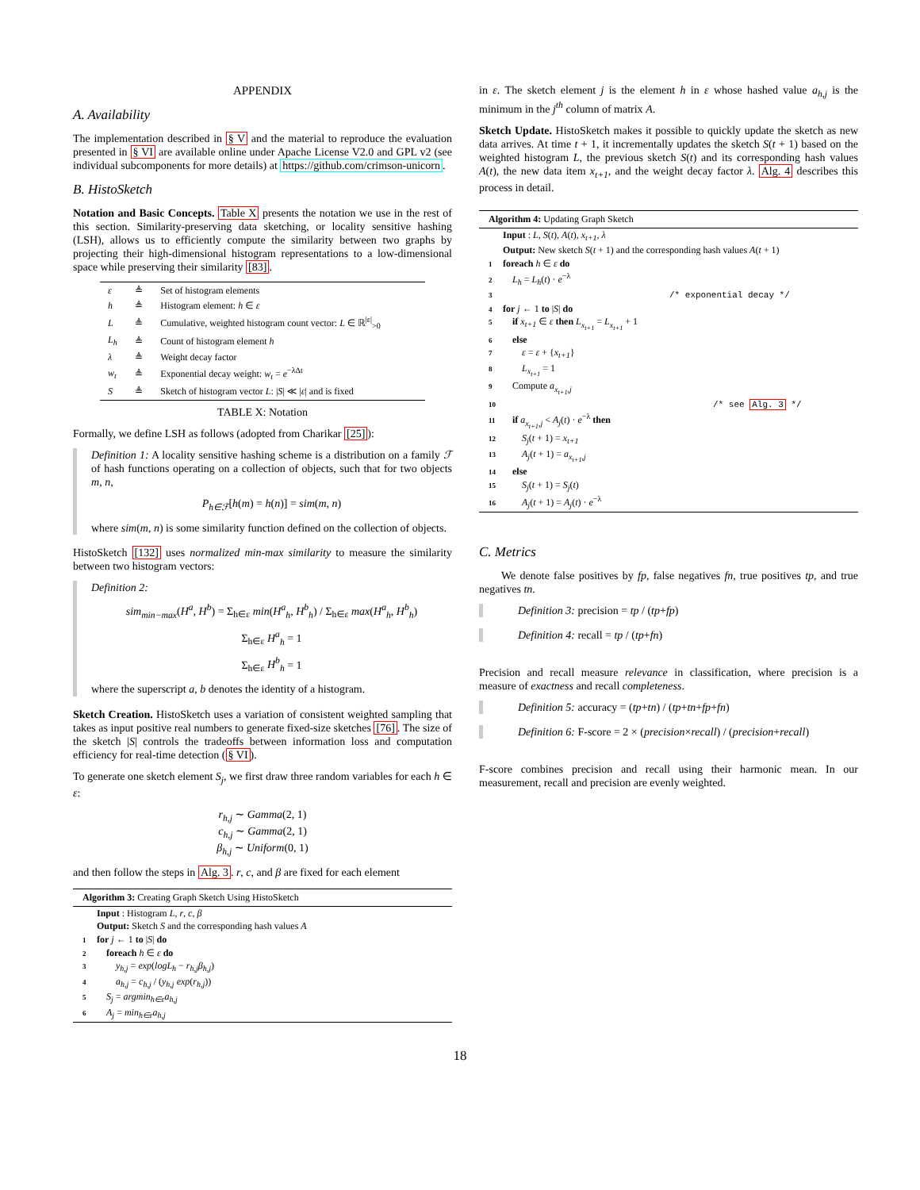APPENDIX
A. Availability
The implementation described in § V and the material to reproduce the evaluation presented in § VI are available online under Apache License V2.0 and GPL v2 (see individual subcomponents for more details) at https://github.com/crimson-unicorn.
B. HistoSketch
Notation and Basic Concepts. Table X presents the notation we use in the rest of this section. Similarity-preserving data sketching, or locality sensitive hashing (LSH), allows us to efficiently compute the similarity between two graphs by projecting their high-dimensional histogram representations to a low-dimensional space while preserving their similarity [83].
| ε | ≜ | Set of histogram elements |
| h | ≜ | Histogram element: h ∈ ε |
| L | ≜ | Cumulative, weighted histogram count vector: L ∈ ℝ<sup>/ε/</sup><sub>>0</sub> |
| L<sub>h</sub> | ≜ | Count of histogram element h |
| λ | ≜ | Weight decay factor |
| w<sub>t</sub> | ≜ | Exponential decay weight: w<sub>t</sub> = e<sup>−λΔt</sup> |
| S | ≜ | Sketch of histogram vector L : / S / ≪ / ε / and is fixed |
TABLE X: Notation
Formally, we define LSH as follows (adopted from Charikar [25]):
Definition 1: A locality sensitive hashing scheme is a distribution on a family ℱ of hash functions operating on a collection of objects, such that for two objects m, n,
P<sub>h∈ℱ</sub>[h(m) = h(n)] = sim(m, n)
where sim(m, n) is some similarity function defined on the collection of objects.
HistoSketch [132] uses normalized min-max similarity to measure the similarity between two histogram vectors:
Definition 2:
sim<sub>min−max</sub>(H<sup>a</sup>, H<sup>b</sup>) = Σ<sub>h∈ε</sub> min(H<sup>a</sup><sub>h</sub>, H<sup>b</sup><sub>h</sub>) / Σ<sub>h∈ε</sub> max(H<sup>a</sup><sub>h</sub>, H<sup>b</sup><sub>h</sub>)
Σ<sub>h∈ε</sub> H<sup>a</sup><sub>h</sub> = 1
Σ<sub>h∈ε</sub> H<sup>b</sup><sub>h</sub> = 1
where the superscript a, b denotes the identity of a histogram.
Sketch Creation. HistoSketch uses a variation of consistent weighted sampling that takes as input positive real numbers to generate fixed-size sketches [76]. The size of the sketch |S| controls the tradeoffs between information loss and computation efficiency for real-time detection (§ VI).
To generate one sketch element S<sub>j</sub>, we first draw three random variables for each h ∈ ε:
r<sub>h,j</sub> ∼ Gamma(2, 1)
c<sub>h,j</sub> ∼ Gamma(2, 1)
β<sub>h,j</sub> ∼ Uniform(0, 1)
and then follow the steps in Alg. 3. r, c, and β are fixed for each element
Algorithm 3: Creating Graph Sketch Using HistoSketch
Input : Histogram L, r, c, β
Output: Sketch S and the corresponding hash values A
1 for j ← 1 to |S| do
2 foreach h ∈ ε do
3 y<sub>h,j</sub> = exp(logL<sub>h</sub> − r<sub>h,j</sub>β<sub>h,j</sub>)
4 a<sub>h,j</sub> = c<sub>h,j</sub> / (y<sub>h,j</sub> exp(r<sub>h,j</sub>))
5 S<sub>j</sub> = argmin<sub>h∈ε</sub>a<sub>h,j</sub>
6 A<sub>j</sub> = min<sub>h∈ε</sub>a<sub>h,j</sub>
in ε. The sketch element j is the element h in ε whose hashed value a<sub>h,j</sub> is the minimum in the j<sup>th</sup> column of matrix A.
Sketch Update. HistoSketch makes it possible to quickly update the sketch as new data arrives. At time t + 1, it incrementally updates the sketch S(t + 1) based on the weighted histogram L, the previous sketch S(t) and its corresponding hash values A(t), the new data item x<sub>t+1</sub>, and the weight decay factor λ. Alg. 4 describes this process in detail.
Algorithm 4: Updating Graph Sketch
Input : L, S(t), A(t), x<sub>t+1</sub>, λ
Output: New sketch S(t + 1) and the corresponding hash values A(t + 1)
1 foreach h ∈ ε do
2 L<sub>h</sub> = L<sub>h</sub>(t) · e<sup>−λ</sup>
3 /* exponential decay */
4 for j ← 1 to |S| do
5 if x<sub>t+1</sub> ∈ ε then L<sub>x<sub>t+1</sub></sub> = L<sub>x<sub>t+1</sub></sub> + 1
6 else
7 ε = ε + {x<sub>t+1</sub>}
8 L<sub>x<sub>t+1</sub></sub> = 1
9 Compute a<sub>x<sub>t+1</sub>,j</sub>
10 /* see Alg. 3 */
11 if a<sub>x<sub>t+1</sub>,j</sub> < A<sub>j</sub>(t) · e<sup>−λ</sup> then
12 S<sub>j</sub>(t + 1) = x<sub>t+1</sub>
13 A<sub>j</sub>(t + 1) = a<sub>x<sub>t+1</sub>,j</sub>
14 else
15 S<sub>j</sub>(t + 1) = S<sub>j</sub>(t)
16 A<sub>j</sub>(t + 1) = A<sub>j</sub>(t) · e<sup>−λ</sup>
C. Metrics
We denote false positives by fp, false negatives fn, true positives tp, and true negatives tn.
Definition 3: precision = tp / (tp+fp)
Definition 4: recall = tp / (tp+fn)
Precision and recall measure relevance in classification, where precision is a measure of exactness and recall completeness.
Definition 5: accuracy = (tp+tn) / (tp+tn+fp+fn)
Definition 6: F-score = 2 × (precision×recall) / (precision+recall)
F-score combines precision and recall using their harmonic mean. In our measurement, recall and precision are evenly weighted.
18